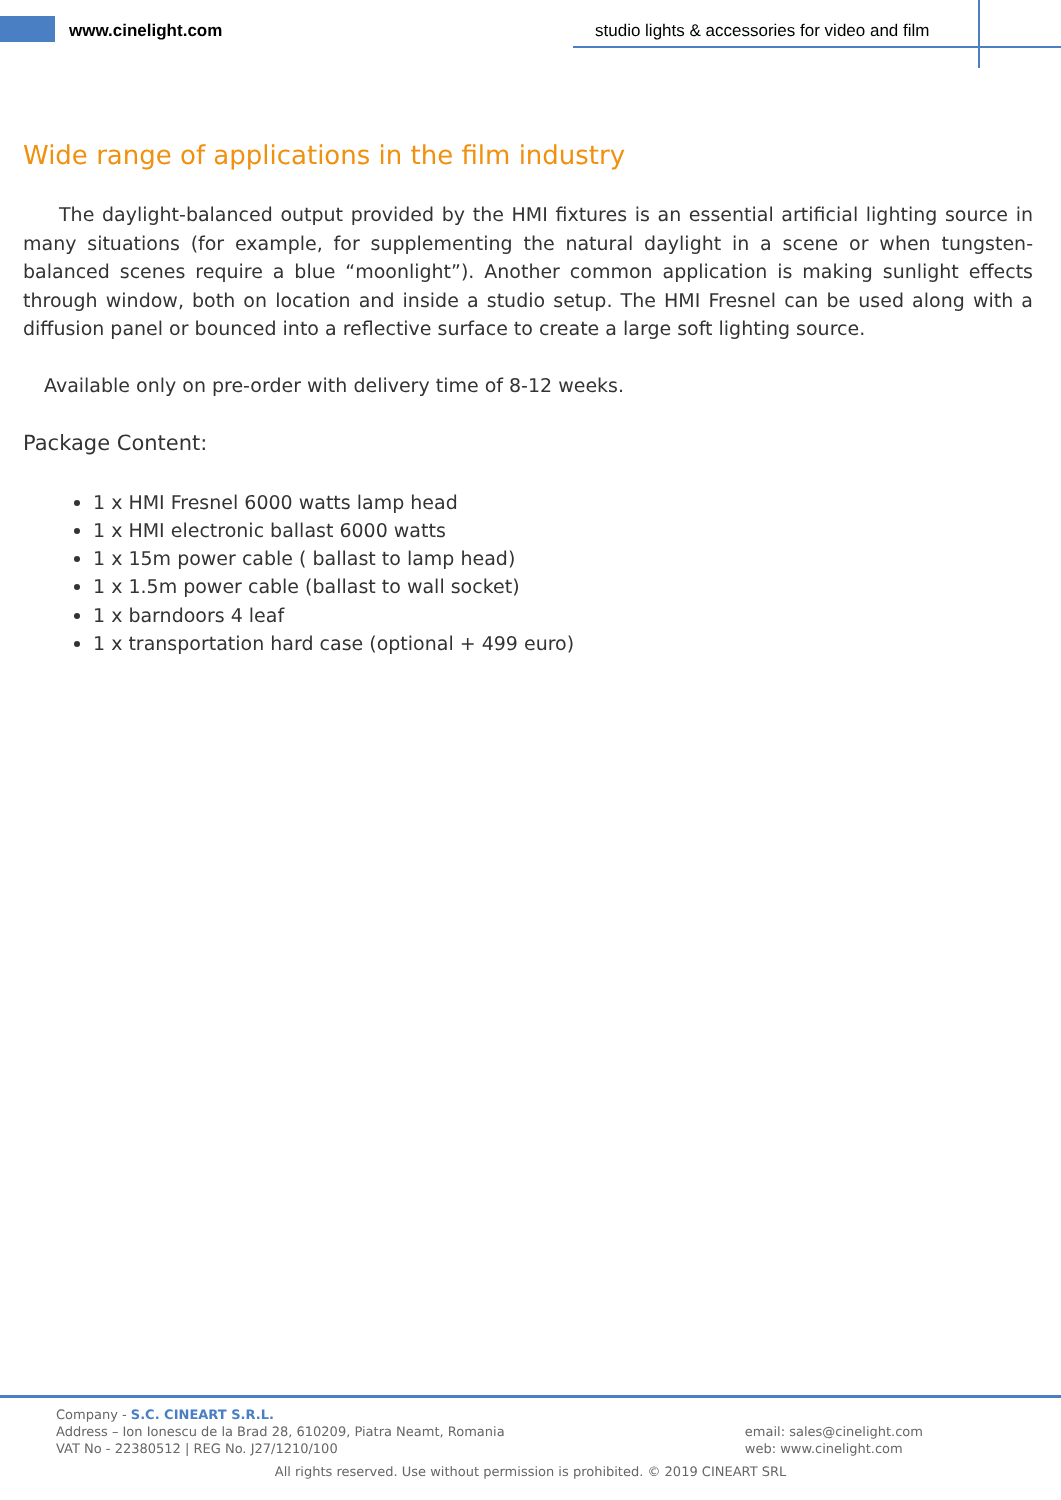www.cinelight.com
studio lights & accessories for video and film
Wide range of applications in the film industry
The daylight-balanced output provided by the HMI fixtures is an essential artificial lighting source in many situations (for example, for supplementing the natural daylight in a scene or when tungsten-balanced scenes require a blue “moonlight”). Another common application is making sunlight effects through window, both on location and inside a studio setup. The HMI Fresnel can be used along with a diffusion panel or bounced into a reflective surface to create a large soft lighting source.
Available only on pre-order with delivery time of 8-12 weeks.
Package Content:
1 x HMI Fresnel 6000 watts lamp head
1 x HMI electronic ballast 6000 watts
1 x 15m power cable ( ballast to lamp head)
1 x 1.5m power cable (ballast to wall socket)
1 x barndoors 4 leaf
1 x transportation hard case (optional + 499 euro)
Company - S.C. CINEART S.R.L.
Address – Ion Ionescu de la Brad 28, 610209, Piatra Neamt, Romania
VAT No - 22380512 | REG No. J27/1210/100
email: sales@cinelight.com
web: www.cinelight.com
All rights reserved. Use without permission is prohibited. © 2019 CINEART SRL